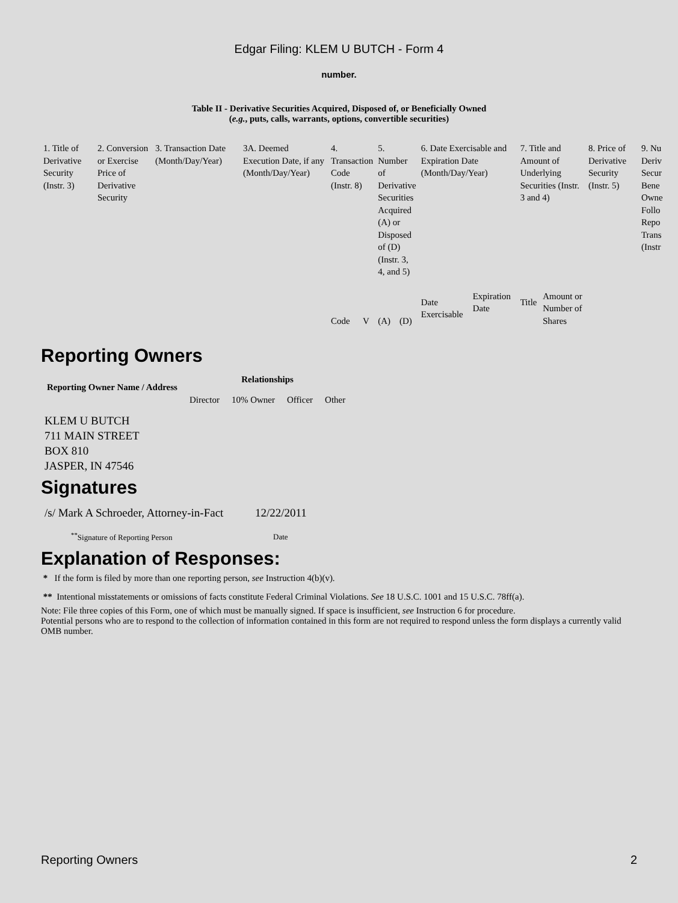Edgar Filing: KLEM U BUTCH - Form 4
number.
Table II - Derivative Securities Acquired, Disposed of, or Beneficially Owned
(e.g., puts, calls, warrants, options, convertible securities)
| 1. Title of Derivative Security (Instr. 3) | 2. Conversion or Exercise Price of Derivative Security | 3. Transaction Date (Month/Day/Year) | 3A. Deemed Execution Date, if any (Month/Day/Year) | 4. Transaction Code (Instr. 8) | | 5. Number of Derivative Securities Acquired (A) or Disposed of (D) (Instr. 3, 4, and 5) | | 6. Date Exercisable and Expiration Date (Month/Day/Year) | | 7. Title and Amount of Underlying Securities (Instr. 3 and 4) | | 8. Price of Derivative Security (Instr. 5) | 9. Nu Deriv Secur Bene Owne Follo Repo Trans (Instr |
| | | | | Code | V | (A) | (D) | Date Exercisable | Expiration Date | Title | Amount or Number of Shares | | |
Reporting Owners
| Reporting Owner Name / Address | Relationships | | | |
| --- | --- | --- | --- | --- |
| | Director | 10% Owner | Officer | Other |
KLEM U BUTCH
711 MAIN STREET
BOX 810
JASPER, IN 47546
Signatures
| /s/ Mark A Schroeder, Attorney-in-Fact | 12/22/2011 |
| <sup>**</sup> Signature of Reporting Person | Date |
Explanation of Responses:
* If the form is filed by more than one reporting person, see Instruction 4(b)(v).
** Intentional misstatements or omissions of facts constitute Federal Criminal Violations. See 18 U.S.C. 1001 and 15 U.S.C. 78ff(a).
Note: File three copies of this Form, one of which must be manually signed. If space is insufficient, see Instruction 6 for procedure.
Potential persons who are to respond to the collection of information contained in this form are not required to respond unless the form displays a currently valid OMB number.
Reporting Owners 2